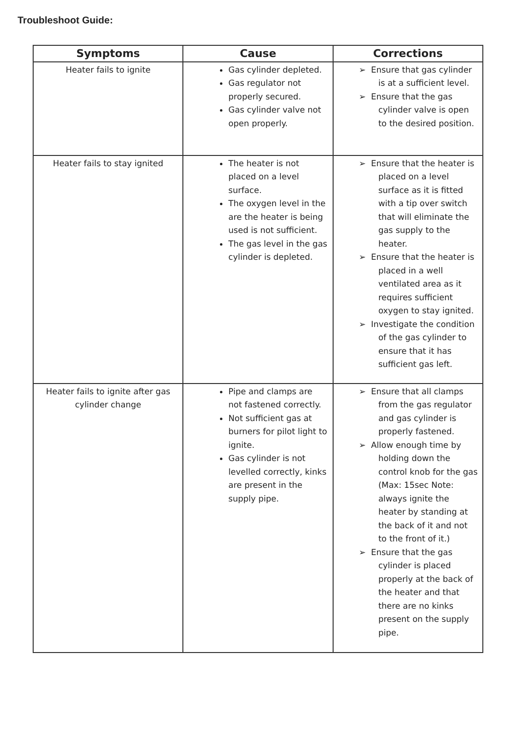Troubleshoot Guide:
| Symptoms | Cause | Corrections |
| --- | --- | --- |
| Heater fails to ignite | Gas cylinder depleted. Gas regulator not properly secured. Gas cylinder valve not open properly. | ➢ Ensure that gas cylinder is at a sufficient level. ➢ Ensure that the gas cylinder valve is open to the desired position. |
| Heater fails to stay ignited | The heater is not placed on a level surface. The oxygen level in the are the heater is being used is not sufficient. The gas level in the gas cylinder is depleted. | ➢ Ensure that the heater is placed on a level surface as it is fitted with a tip over switch that will eliminate the gas supply to the heater. ➢ Ensure that the heater is placed in a well ventilated area as it requires sufficient oxygen to stay ignited. ➢ Investigate the condition of the gas cylinder to ensure that it has sufficient gas left. |
| Heater fails to ignite after gas cylinder change | Pipe and clamps are not fastened correctly. Not sufficient gas at burners for pilot light to ignite. Gas cylinder is not levelled correctly, kinks are present in the supply pipe. | ➢ Ensure that all clamps from the gas regulator and gas cylinder is properly fastened. ➢ Allow enough time by holding down the control knob for the gas (Max: 15sec Note: always ignite the heater by standing at the back of it and not to the front of it.) ➢ Ensure that the gas cylinder is placed properly at the back of the heater and that there are no kinks present on the supply pipe. |